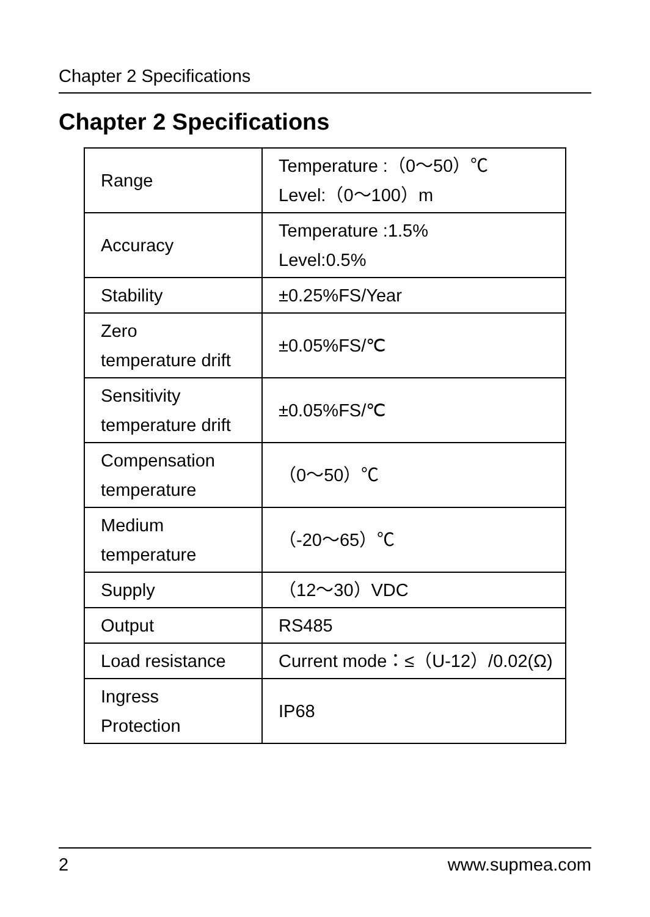Chapter 2 Specifications
Chapter 2 Specifications
| Range | Temperature :（0～50）℃ Level:（0～100）m |
| Accuracy | Temperature :1.5% Level:0.5% |
| Stability | ±0.25%FS/Year |
| Zero temperature drift | ±0.05%FS/℃ |
| Sensitivity temperature drift | ±0.05%FS/℃ |
| Compensation temperature | （0～50）℃ |
| Medium temperature | （-20～65）℃ |
| Supply | （12～30）VDC |
| Output | RS485 |
| Load resistance | Current mode：≤（U-12）/0.02(Ω) |
| Ingress Protection | IP68 |
2 www.supmea.com